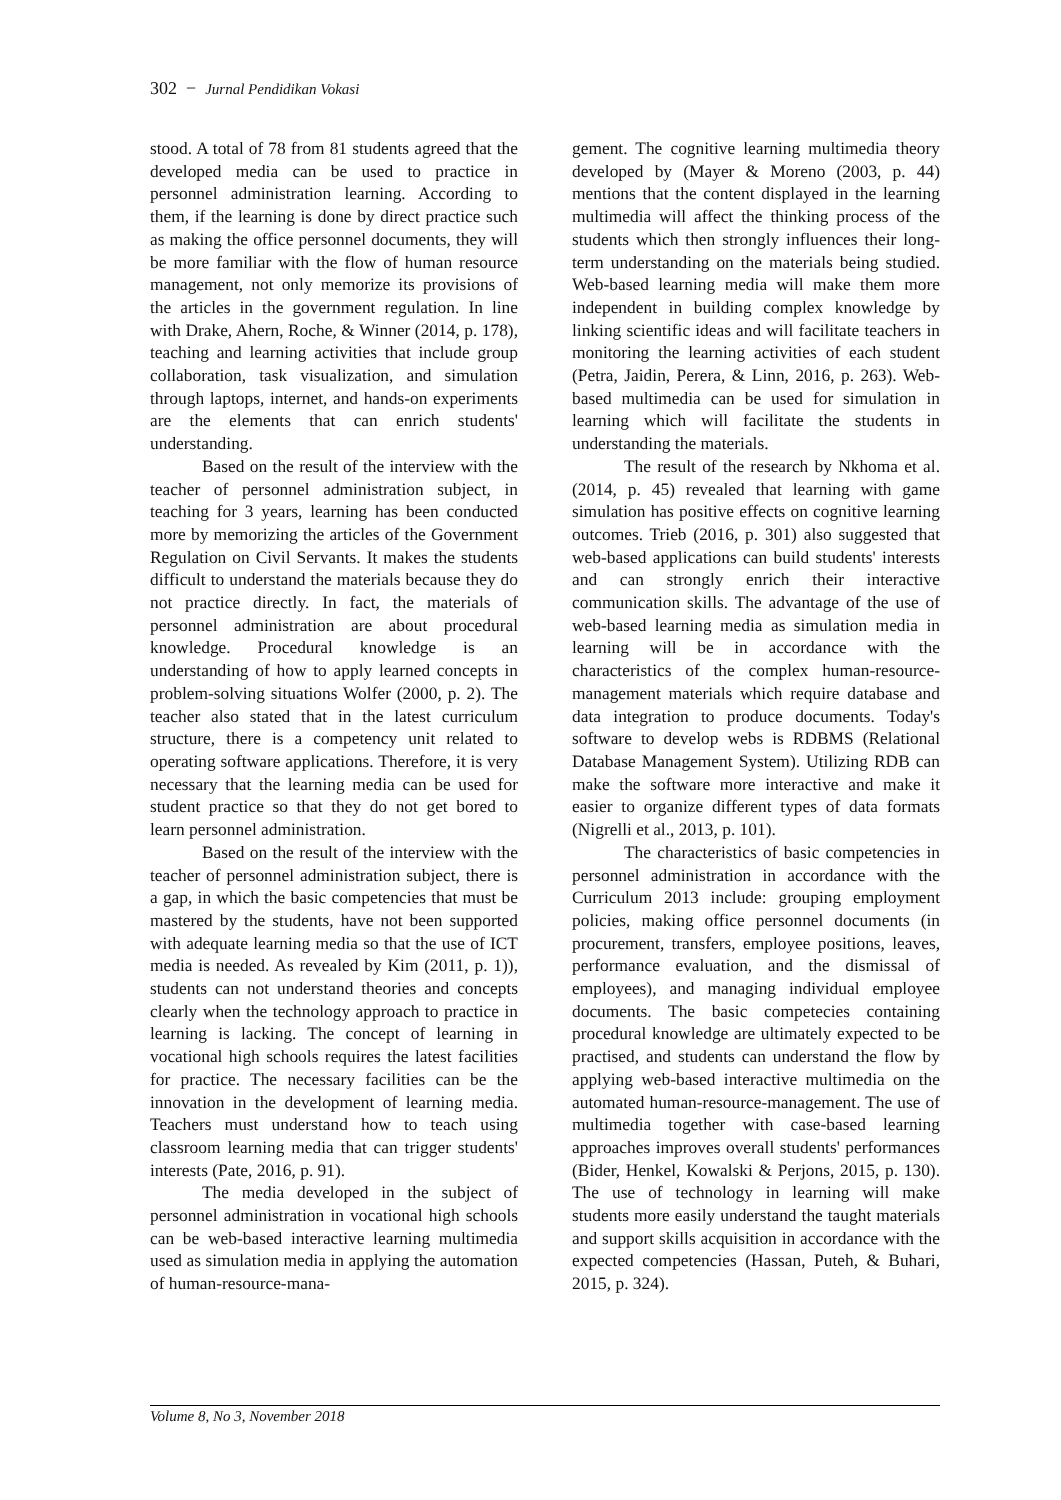302 − Jurnal Pendidikan Vokasi
stood. A total of 78 from 81 students agreed that the developed media can be used to practice in personnel administration learning. According to them, if the learning is done by direct practice such as making the office personnel documents, they will be more familiar with the flow of human resource management, not only memorize its provisions of the articles in the government regulation. In line with Drake, Ahern, Roche, & Winner (2014, p. 178), teaching and learning activities that include group collaboration, task visualization, and simulation through laptops, internet, and hands-on experiments are the elements that can enrich students' understanding.
Based on the result of the interview with the teacher of personnel administration subject, in teaching for 3 years, learning has been conducted more by memorizing the articles of the Government Regulation on Civil Servants. It makes the students difficult to understand the materials because they do not practice directly. In fact, the materials of personnel administration are about procedural knowledge. Procedural knowledge is an understanding of how to apply learned concepts in problem-solving situations Wolfer (2000, p. 2). The teacher also stated that in the latest curriculum structure, there is a competency unit related to operating software applications. Therefore, it is very necessary that the learning media can be used for student practice so that they do not get bored to learn personnel administration.
Based on the result of the interview with the teacher of personnel administration subject, there is a gap, in which the basic competencies that must be mastered by the students, have not been supported with adequate learning media so that the use of ICT media is needed. As revealed by Kim (2011, p. 1)), students can not understand theories and concepts clearly when the technology approach to practice in learning is lacking. The concept of learning in vocational high schools requires the latest facilities for practice. The necessary facilities can be the innovation in the development of learning media. Teachers must understand how to teach using classroom learning media that can trigger students' interests (Pate, 2016, p. 91).
The media developed in the subject of personnel administration in vocational high schools can be web-based interactive learning multimedia used as simulation media in applying the automation of human-resource-mana-
gement. The cognitive learning multimedia theory developed by (Mayer & Moreno (2003, p. 44) mentions that the content displayed in the learning multimedia will affect the thinking process of the students which then strongly influences their long-term understanding on the materials being studied. Web-based learning media will make them more independent in building complex knowledge by linking scientific ideas and will facilitate teachers in monitoring the learning activities of each student (Petra, Jaidin, Perera, & Linn, 2016, p. 263). Web-based multimedia can be used for simulation in learning which will facilitate the students in understanding the materials.
The result of the research by Nkhoma et al. (2014, p. 45) revealed that learning with game simulation has positive effects on cognitive learning outcomes. Trieb (2016, p. 301) also suggested that web-based applications can build students' interests and can strongly enrich their interactive communication skills. The advantage of the use of web-based learning media as simulation media in learning will be in accordance with the characteristics of the complex human-resource-management materials which require database and data integration to produce documents. Today's software to develop webs is RDBMS (Relational Database Management System). Utilizing RDB can make the software more interactive and make it easier to organize different types of data formats (Nigrelli et al., 2013, p. 101).
The characteristics of basic competencies in personnel administration in accordance with the Curriculum 2013 include: grouping employment policies, making office personnel documents (in procurement, transfers, employee positions, leaves, performance evaluation, and the dismissal of employees), and managing individual employee documents. The basic competecies containing procedural knowledge are ultimately expected to be practised, and students can understand the flow by applying web-based interactive multimedia on the automated human-resource-management. The use of multimedia together with case-based learning approaches improves overall students' performances (Bider, Henkel, Kowalski & Perjons, 2015, p. 130). The use of technology in learning will make students more easily understand the taught materials and support skills acquisition in accordance with the expected competencies (Hassan, Puteh, & Buhari, 2015, p. 324).
Volume 8, No 3, November 2018